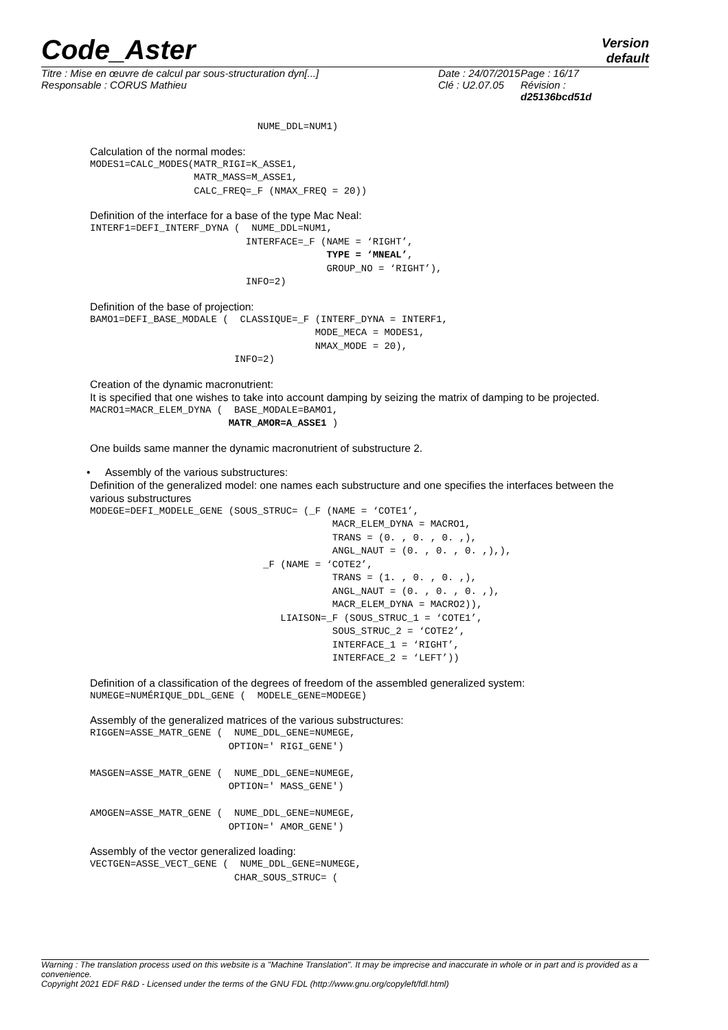Code_Aster
Version
default
Titre : Mise en œuvre de calcul par sous-structuration dyn[...]
Responsable : CORUS Mathieu
Date : 24/07/2015
Clé : U2.07.05
Page : 16/17
Révision :
d25136bcd51d
                             NUME_DDL=NUM1)
Calculation of the normal modes:
MODES1=CALC_MODES(MATR_RIGI=K_ASSE1,
                  MATR_MASS=M_ASSE1,
                  CALC_FREQ=_F (NMAX_FREQ = 20))
Definition of the interface for a base of the type Mac Neal:
INTERF1=DEFI_INTERF_DYNA (  NUME_DDL=NUM1,
                           INTERFACE=_F (NAME = ‘RIGHT’,
                                         TYPE = ‘MNEAL’,
                                         GROUP_NO = ‘RIGHT’),
                           INFO=2)
Definition of the base of projection:
BAMO1=DEFI_BASE_MODALE (  CLASSIQUE=_F (INTERF_DYNA = INTERF1,
                                       MODE_MECA = MODES1,
                                       NMAX_MODE = 20),
                         INFO=2)
Creation of the dynamic macronutrient:
It is specified that one wishes to take into account damping by seizing the matrix of damping to be projected.
MACRO1=MACR_ELEM_DYNA (  BASE_MODALE=BAMO1,
                        MATR_AMOR=A_ASSE1 )
One builds same manner the dynamic macronutrient of substructure 2.
• Assembly of the various substructures:
Definition of the generalized model: one names each substructure and one specifies the interfaces between the various substructures
MODEGE=DEFI_MODELE_GENE (SOUS_STRUC= (_F (NAME = ‘COTE1’,
                                          MACR_ELEM_DYNA = MACRO1,
                                          TRANS = (0. , 0. , 0. ,),
                                          ANGL_NAUT = (0. , 0. , 0. ,),),
                              _F (NAME = ‘COTE2’,
                                          TRANS = (1. , 0. , 0. ,),
                                          ANGL_NAUT = (0. , 0. , 0. ,),
                                          MACR_ELEM_DYNA = MACRO2)),
                                 LIAISON=_F (SOUS_STRUC_1 = ‘COTE1’,
                                          SOUS_STRUC_2 = ‘COTE2’,
                                          INTERFACE_1 = ‘RIGHT’,
                                          INTERFACE_2 = ‘LEFT’))
Definition of a classification of the degrees of freedom of the assembled generalized system:
NUMEGE=NUMÉRIQUE_DDL_GENE (  MODELE_GENE=MODEGE)
Assembly of the generalized matrices of the various substructures:
RIGGEN=ASSE_MATR_GENE (  NUME_DDL_GENE=NUMEGE,
                        OPTION=' RIGI_GENE')

MASGEN=ASSE_MATR_GENE (  NUME_DDL_GENE=NUMEGE,
                        OPTION=' MASS_GENE')

AMOGEN=ASSE_MATR_GENE (  NUME_DDL_GENE=NUMEGE,
                        OPTION=' AMOR_GENE')
Assembly of the vector generalized loading:
VECTGEN=ASSE_VECT_GENE (  NUME_DDL_GENE=NUMEGE,
                         CHAR_SOUS_STRUC= (
Warning : The translation process used on this website is a "Machine Translation". It may be imprecise and inaccurate in whole or in part and is provided as a convenience.
Copyright 2021 EDF R&D - Licensed under the terms of the GNU FDL (http://www.gnu.org/copyleft/fdl.html)